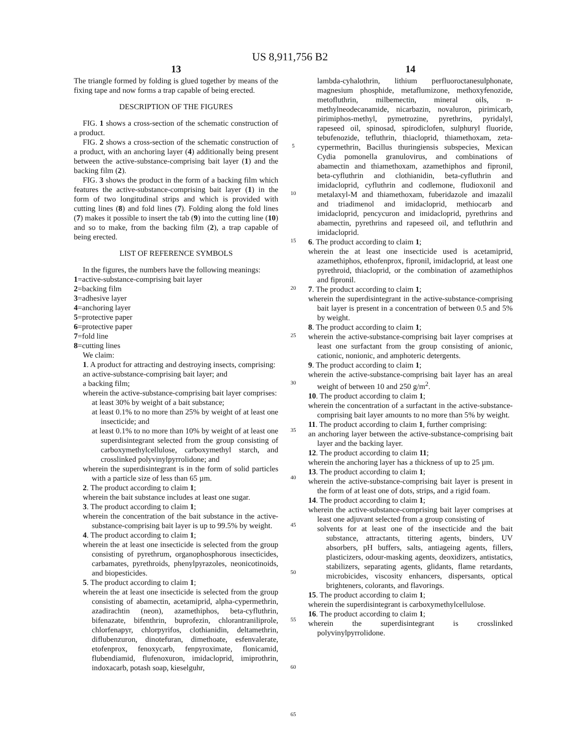US 8,911,756 B2
13
The triangle formed by folding is glued together by means of the fixing tape and now forms a trap capable of being erected.
DESCRIPTION OF THE FIGURES
FIG. 1 shows a cross-section of the schematic construction of a product.
FIG. 2 shows a cross-section of the schematic construction of a product, with an anchoring layer (4) additionally being present between the active-substance-comprising bait layer (1) and the backing film (2).
FIG. 3 shows the product in the form of a backing film which features the active-substance-comprising bait layer (1) in the form of two longitudinal strips and which is provided with cutting lines (8) and fold lines (7). Folding along the fold lines (7) makes it possible to insert the tab (9) into the cutting line (10) and so to make, from the backing film (2), a trap capable of being erected.
LIST OF REFERENCE SYMBOLS
In the figures, the numbers have the following meanings:
1=active-substance-comprising bait layer
2=backing film
3=adhesive layer
4=anchoring layer
5=protective paper
6=protective paper
7=fold line
8=cutting lines
We claim:
1. A product for attracting and destroying insects, comprising:
an active-substance-comprising bait layer; and
a backing film;
wherein the active-substance-comprising bait layer comprises:
at least 30% by weight of a bait substance;
at least 0.1% to no more than 25% by weight of at least one insecticide; and
at least 0.1% to no more than 10% by weight of at least one superdisintegrant selected from the group consisting of carboxymethylcellulose, carboxymethyl starch, and crosslinked polyvinylpyrrolidone; and
wherein the superdisintegrant is in the form of solid particles with a particle size of less than 65 µm.
2. The product according to claim 1;
wherein the bait substance includes at least one sugar.
3. The product according to claim 1;
wherein the concentration of the bait substance in the active-substance-comprising bait layer is up to 99.5% by weight.
4. The product according to claim 1;
wherein the at least one insecticide is selected from the group consisting of pyrethrum, organophosphorous insecticides, carbamates, pyrethroids, phenylpyrazoles, neonicotinoids, and biopesticides.
5. The product according to claim 1;
wherein the at least one insecticide is selected from the group consisting of abamectin, acetamiprid, alpha-cypermethrin, azadirachtin (neon), azamethiphos, beta-cyfluthrin, bifenazate, bifenthrin, buprofezin, chlorantraniliprole, chlorfenapyr, chlorpyrifos, clothianidin, deltamethrin, diflubenzuron, dinotefuran, dimethoate, esfenvalerate, etofenprox, fenoxycarb, fenpyroximate, flonicamid, flubendiamid, flufenoxuron, imidacloprid, imiprothrin, indoxacarb, potash soap, kieselguhr,
5
10
15
20
25
30
35
40
45
50
55
60
65
14
lambda-cyhalothrin, lithium perfluoroctanesulphonate, magnesium phosphide, metaflumizone, methoxyfenozide, metofluthrin, milbemectin, mineral oils, n-methylneodecanamide, nicarbazin, novaluron, pirimicarb, pirimiphos-methyl, pymetrozine, pyrethrins, pyridalyl, rapeseed oil, spinosad, spirodiclofen, sulphuryl fluoride, tebufenozide, tefluthrin, thiacloprid, thiamethoxam, zeta-cypermethrin, Bacillus thuringiensis subspecies, Mexican Cydia pomonella granulovirus, and combinations of abamectin and thiamethoxam, azamethiphos and fipronil, beta-cyfluthrin and clothianidin, beta-cyfluthrin and imidacloprid, cyfluthrin and codlemone, fludioxonil and metalaxyl-M and thiamethoxam, fuberidazole and imazalil and triadimenol and imidacloprid, methiocarb and imidacloprid, pencycuron and imidacloprid, pyrethrins and abamectin, pyrethrins and rapeseed oil, and tefluthrin and imidacloprid.
6. The product according to claim 1;
wherein the at least one insecticide used is acetamiprid, azamethiphos, ethofenprox, fipronil, imidacloprid, at least one pyrethroid, thiacloprid, or the combination of azamethiphos and fipronil.
7. The product according to claim 1;
wherein the superdisintegrant in the active-substance-comprising bait layer is present in a concentration of between 0.5 and 5% by weight.
8. The product according to claim 1;
wherein the active-substance-comprising bait layer comprises at least one surfactant from the group consisting of anionic, cationic, nonionic, and amphoteric detergents.
9. The product according to claim 1;
wherein the active-substance-comprising bait layer has an areal weight of between 10 and 250 g/m<sup>2</sup>.
10. The product according to claim 1;
wherein the concentration of a surfactant in the active-substance-comprising bait layer amounts to no more than 5% by weight.
11. The product according to claim 1, further comprising:
an anchoring layer between the active-substance-comprising bait layer and the backing layer.
12. The product according to claim 11;
wherein the anchoring layer has a thickness of up to 25 µm.
13. The product according to claim 1;
wherein the active-substance-comprising bait layer is present in the form of at least one of dots, strips, and a rigid foam.
14. The product according to claim 1;
wherein the active-substance-comprising bait layer comprises at least one adjuvant selected from a group consisting of
solvents for at least one of the insecticide and the bait substance, attractants, tittering agents, binders, UV absorbers, pH buffers, salts, antiageing agents, fillers, plasticizers, odour-masking agents, deoxidizers, antistatics, stabilizers, separating agents, glidants, flame retardants, microbicides, viscosity enhancers, dispersants, optical brighteners, colorants, and flavorings.
15. The product according to claim 1;
wherein the superdisintegrant is carboxymethylcellulose.
16. The product according to claim 1;
wherein the superdisintegrant is crosslinked polyvinylpyrrolidone.